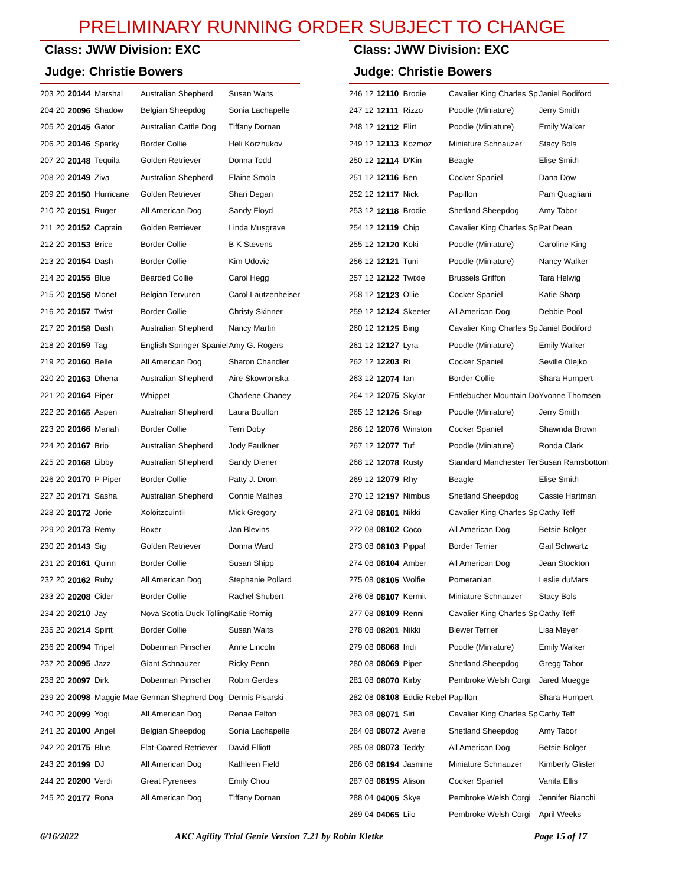PRELIMINARY RUNNING ORDER SUBJECT TO CHANGE
Class: JWW Division: EXC
Judge: Christie Bowers
| 203 | 20 | 20144 | Marshal | Australian Shepherd | Susan Waits |
| 204 | 20 | 20096 | Shadow | Belgian Sheepdog | Sonia Lachapelle |
| 205 | 20 | 20145 | Gator | Australian Cattle Dog | Tiffany Dornan |
| 206 | 20 | 20146 | Sparky | Border Collie | Heli Korzhukov |
| 207 | 20 | 20148 | Tequila | Golden Retriever | Donna Todd |
| 208 | 20 | 20149 | Ziva | Australian Shepherd | Elaine Smola |
| 209 | 20 | 20150 | Hurricane | Golden Retriever | Shari Degan |
| 210 | 20 | 20151 | Ruger | All American Dog | Sandy Floyd |
| 211 | 20 | 20152 | Captain | Golden Retriever | Linda Musgrave |
| 212 | 20 | 20153 | Brice | Border Collie | B K Stevens |
| 213 | 20 | 20154 | Dash | Border Collie | Kim Udovic |
| 214 | 20 | 20155 | Blue | Bearded Collie | Carol Hegg |
| 215 | 20 | 20156 | Monet | Belgian Tervuren | Carol Lautzenheiser |
| 216 | 20 | 20157 | Twist | Border Collie | Christy Skinner |
| 217 | 20 | 20158 | Dash | Australian Shepherd | Nancy Martin |
| 218 | 20 | 20159 | Tag | English Springer Spaniel | Amy G. Rogers |
| 219 | 20 | 20160 | Belle | All American Dog | Sharon Chandler |
| 220 | 20 | 20163 | Dhena | Australian Shepherd | Aire Skowronska |
| 221 | 20 | 20164 | Piper | Whippet | Charlene Chaney |
| 222 | 20 | 20165 | Aspen | Australian Shepherd | Laura Boulton |
| 223 | 20 | 20166 | Mariah | Border Collie | Terri Doby |
| 224 | 20 | 20167 | Brio | Australian Shepherd | Jody Faulkner |
| 225 | 20 | 20168 | Libby | Australian Shepherd | Sandy Diener |
| 226 | 20 | 20170 | P-Piper | Border Collie | Patty J. Drom |
| 227 | 20 | 20171 | Sasha | Australian Shepherd | Connie Mathes |
| 228 | 20 | 20172 | Jorie | Xoloitzcuintli | Mick Gregory |
| 229 | 20 | 20173 | Remy | Boxer | Jan Blevins |
| 230 | 20 | 20143 | Sig | Golden Retriever | Donna Ward |
| 231 | 20 | 20161 | Quinn | Border Collie | Susan Shipp |
| 232 | 20 | 20162 | Ruby | All American Dog | Stephanie Pollard |
| 233 | 20 | 20208 | Cider | Border Collie | Rachel Shubert |
| 234 | 20 | 20210 | Jay | Nova Scotia Duck Tolling | Katie Romig |
| 235 | 20 | 20214 | Spirit | Border Collie | Susan Waits |
| 236 | 20 | 20094 | Tripel | Doberman Pinscher | Anne Lincoln |
| 237 | 20 | 20095 | Jazz | Giant Schnauzer | Ricky Penn |
| 238 | 20 | 20097 | Dirk | Doberman Pinscher | Robin Gerdes |
| 239 | 20 | 20098 | Maggie Mae | German Shepherd Dog | Dennis Pisarski |
| 240 | 20 | 20099 | Yogi | All American Dog | Renae Felton |
| 241 | 20 | 20100 | Angel | Belgian Sheepdog | Sonia Lachapelle |
| 242 | 20 | 20175 | Blue | Flat-Coated Retriever | David Elliott |
| 243 | 20 | 20199 | DJ | All American Dog | Kathleen Field |
| 244 | 20 | 20200 | Verdi | Great Pyrenees | Emily Chou |
| 245 | 20 | 20177 | Rona | All American Dog | Tiffany Dornan |
Class: JWW Division: EXC
Judge: Christie Bowers
| 246 | 12 | 12110 | Brodie | Cavalier King Charles Sp | Janiel Bodiford |
| 247 | 12 | 12111 | Rizzo | Poodle (Miniature) | Jerry Smith |
| 248 | 12 | 12112 | Flirt | Poodle (Miniature) | Emily Walker |
| 249 | 12 | 12113 | Kozmoz | Miniature Schnauzer | Stacy Bols |
| 250 | 12 | 12114 | D'Kin | Beagle | Elise Smith |
| 251 | 12 | 12116 | Ben | Cocker Spaniel | Dana Dow |
| 252 | 12 | 12117 | Nick | Papillon | Pam Quagliani |
| 253 | 12 | 12118 | Brodie | Shetland Sheepdog | Amy Tabor |
| 254 | 12 | 12119 | Chip | Cavalier King Charles Sp | Pat Dean |
| 255 | 12 | 12120 | Koki | Poodle (Miniature) | Caroline King |
| 256 | 12 | 12121 | Tuni | Poodle (Miniature) | Nancy Walker |
| 257 | 12 | 12122 | Twixie | Brussels Griffon | Tara Helwig |
| 258 | 12 | 12123 | Ollie | Cocker Spaniel | Katie Sharp |
| 259 | 12 | 12124 | Skeeter | All American Dog | Debbie Pool |
| 260 | 12 | 12125 | Bing | Cavalier King Charles Sp | Janiel Bodiford |
| 261 | 12 | 12127 | Lyra | Poodle (Miniature) | Emily Walker |
| 262 | 12 | 12203 | Ri | Cocker Spaniel | Seville Olejko |
| 263 | 12 | 12074 | Ian | Border Collie | Shara Humpert |
| 264 | 12 | 12075 | Skylar | Entlebucher Mountain Do | Yvonne Thomsen |
| 265 | 12 | 12126 | Snap | Poodle (Miniature) | Jerry Smith |
| 266 | 12 | 12076 | Winston | Cocker Spaniel | Shawnda Brown |
| 267 | 12 | 12077 | Tuf | Poodle (Miniature) | Ronda Clark |
| 268 | 12 | 12078 | Rusty | Standard Manchester Ter | Susan Ramsbottom |
| 269 | 12 | 12079 | Rhy | Beagle | Elise Smith |
| 270 | 12 | 12197 | Nimbus | Shetland Sheepdog | Cassie Hartman |
| 271 | 08 | 08101 | Nikki | Cavalier King Charles Sp | Cathy Teff |
| 272 | 08 | 08102 | Coco | All American Dog | Betsie Bolger |
| 273 | 08 | 08103 | Pippa! | Border Terrier | Gail Schwartz |
| 274 | 08 | 08104 | Amber | All American Dog | Jean Stockton |
| 275 | 08 | 08105 | Wolfie | Pomeranian | Leslie duMars |
| 276 | 08 | 08107 | Kermit | Miniature Schnauzer | Stacy Bols |
| 277 | 08 | 08109 | Renni | Cavalier King Charles Sp | Cathy Teff |
| 278 | 08 | 08201 | Nikki | Biewer Terrier | Lisa Meyer |
| 279 | 08 | 08068 | Indi | Poodle (Miniature) | Emily Walker |
| 280 | 08 | 08069 | Piper | Shetland Sheepdog | Gregg Tabor |
| 281 | 08 | 08070 | Kirby | Pembroke Welsh Corgi | Jared Muegge |
| 282 | 08 | 08108 | Eddie Rebel | Papillon | Shara Humpert |
| 283 | 08 | 08071 | Siri | Cavalier King Charles Sp | Cathy Teff |
| 284 | 08 | 08072 | Averie | Shetland Sheepdog | Amy Tabor |
| 285 | 08 | 08073 | Teddy | All American Dog | Betsie Bolger |
| 286 | 08 | 08194 | Jasmine | Miniature Schnauzer | Kimberly Glister |
| 287 | 08 | 08195 | Alison | Cocker Spaniel | Vanita Ellis |
| 288 | 04 | 04005 | Skye | Pembroke Welsh Corgi | Jennifer Bianchi |
| 289 | 04 | 04065 | Lilo | Pembroke Welsh Corgi | April Weeks |
6/16/2022
AKC Agility Trial Genie Version 7.21 by Robin Kletke
Page 15 of 17